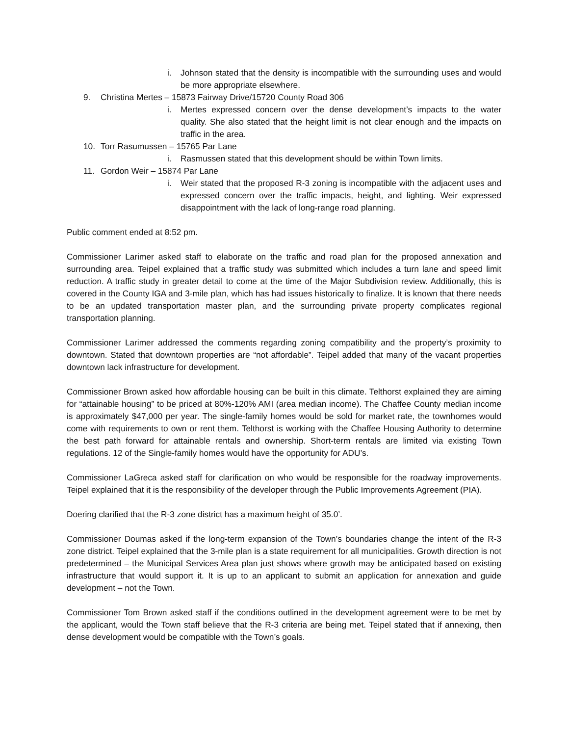i. Johnson stated that the density is incompatible with the surrounding uses and would be more appropriate elsewhere.
9. Christina Mertes – 15873 Fairway Drive/15720 County Road 306
i. Mertes expressed concern over the dense development’s impacts to the water quality. She also stated that the height limit is not clear enough and the impacts on traffic in the area.
10. Torr Rasumussen – 15765 Par Lane
i. Rasmussen stated that this development should be within Town limits.
11. Gordon Weir – 15874 Par Lane
i. Weir stated that the proposed R-3 zoning is incompatible with the adjacent uses and expressed concern over the traffic impacts, height, and lighting. Weir expressed disappointment with the lack of long-range road planning.
Public comment ended at 8:52 pm.
Commissioner Larimer asked staff to elaborate on the traffic and road plan for the proposed annexation and surrounding area. Teipel explained that a traffic study was submitted which includes a turn lane and speed limit reduction. A traffic study in greater detail to come at the time of the Major Subdivision review. Additionally, this is covered in the County IGA and 3-mile plan, which has had issues historically to finalize. It is known that there needs to be an updated transportation master plan, and the surrounding private property complicates regional transportation planning.
Commissioner Larimer addressed the comments regarding zoning compatibility and the property’s proximity to downtown. Stated that downtown properties are “not affordable”. Teipel added that many of the vacant properties downtown lack infrastructure for development.
Commissioner Brown asked how affordable housing can be built in this climate. Telthorst explained they are aiming for “attainable housing” to be priced at 80%-120% AMI (area median income). The Chaffee County median income is approximately $47,000 per year. The single-family homes would be sold for market rate, the townhomes would come with requirements to own or rent them. Telthorst is working with the Chaffee Housing Authority to determine the best path forward for attainable rentals and ownership. Short-term rentals are limited via existing Town regulations. 12 of the Single-family homes would have the opportunity for ADU’s.
Commissioner LaGreca asked staff for clarification on who would be responsible for the roadway improvements. Teipel explained that it is the responsibility of the developer through the Public Improvements Agreement (PIA).
Doering clarified that the R-3 zone district has a maximum height of 35.0’.
Commissioner Doumas asked if the long-term expansion of the Town’s boundaries change the intent of the R-3 zone district. Teipel explained that the 3-mile plan is a state requirement for all municipalities. Growth direction is not predetermined – the Municipal Services Area plan just shows where growth may be anticipated based on existing infrastructure that would support it. It is up to an applicant to submit an application for annexation and guide development – not the Town.
Commissioner Tom Brown asked staff if the conditions outlined in the development agreement were to be met by the applicant, would the Town staff believe that the R-3 criteria are being met. Teipel stated that if annexing, then dense development would be compatible with the Town’s goals.